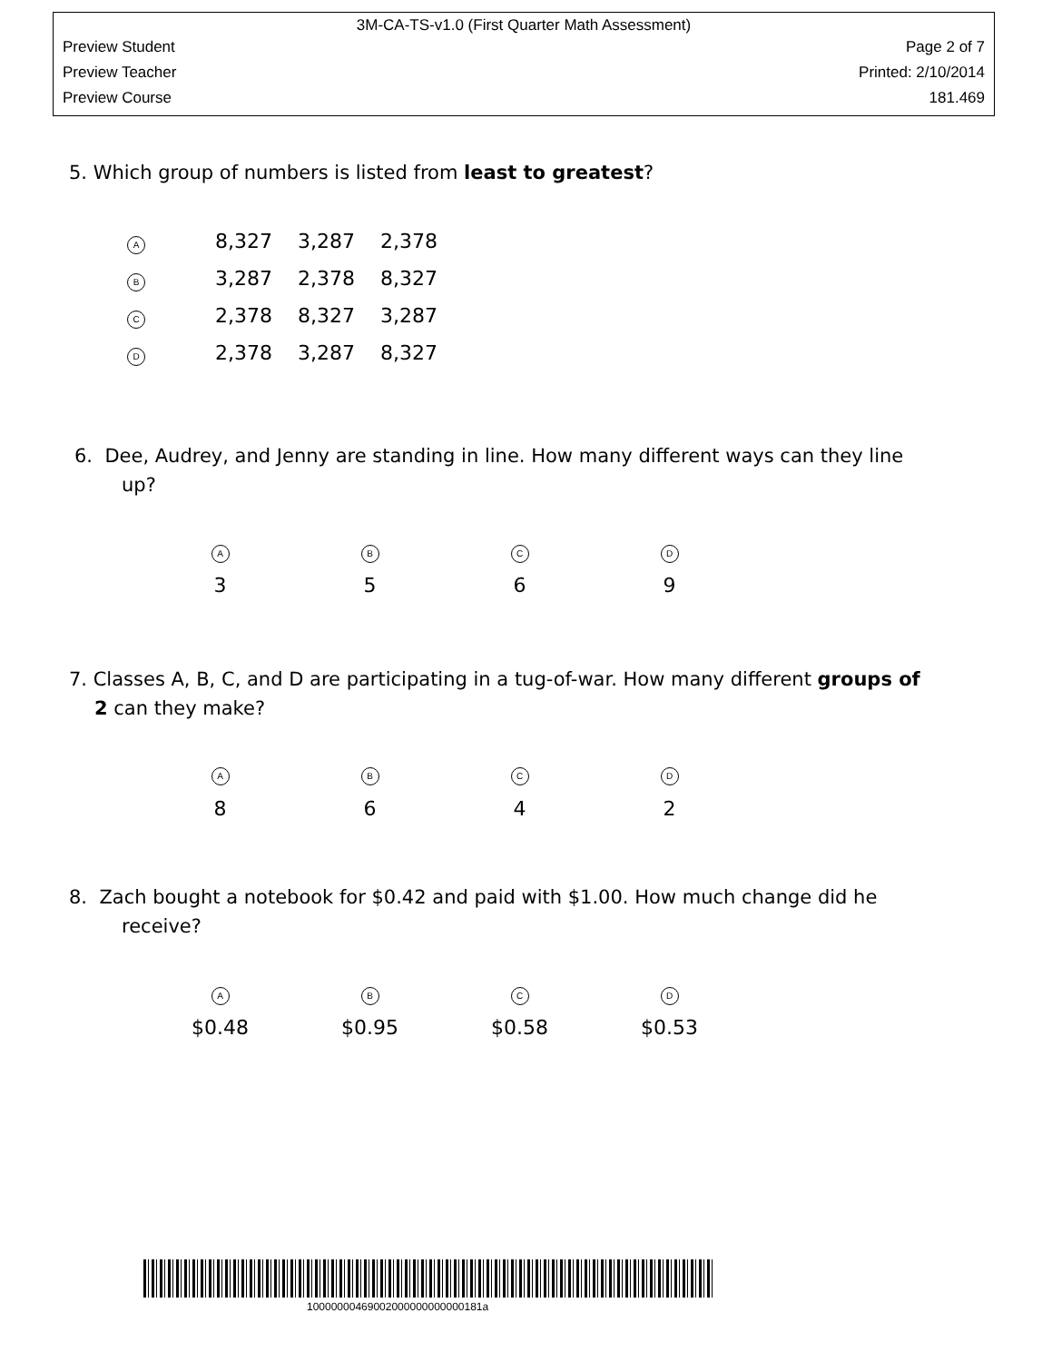3M-CA-TS-v1.0 (First Quarter Math Assessment)
Preview Student Page 2 of 7
Preview Teacher Printed: 2/10/2014
Preview Course 181.469
5. Which group of numbers is listed from least to greatest?
A 8,327 3,287 2,378
B 3,287 2,378 8,327
C 2,378 8,327 3,287
D 2,378 3,287 8,327
6. Dee, Audrey, and Jenny are standing in line. How many different ways can they line
up?
A B C D
3 5 6 9
7. Classes A, B, C, and D are participating in a tug-of-war. How many different groups of
2 can they make?
A B C D
8 6 4 2
8. Zach bought a notebook for $0.42 and paid with $1.00. How much change did he
receive?
A B C D
$0.48 $0.95 $0.58 $0.53
10000000469002000000000000181a